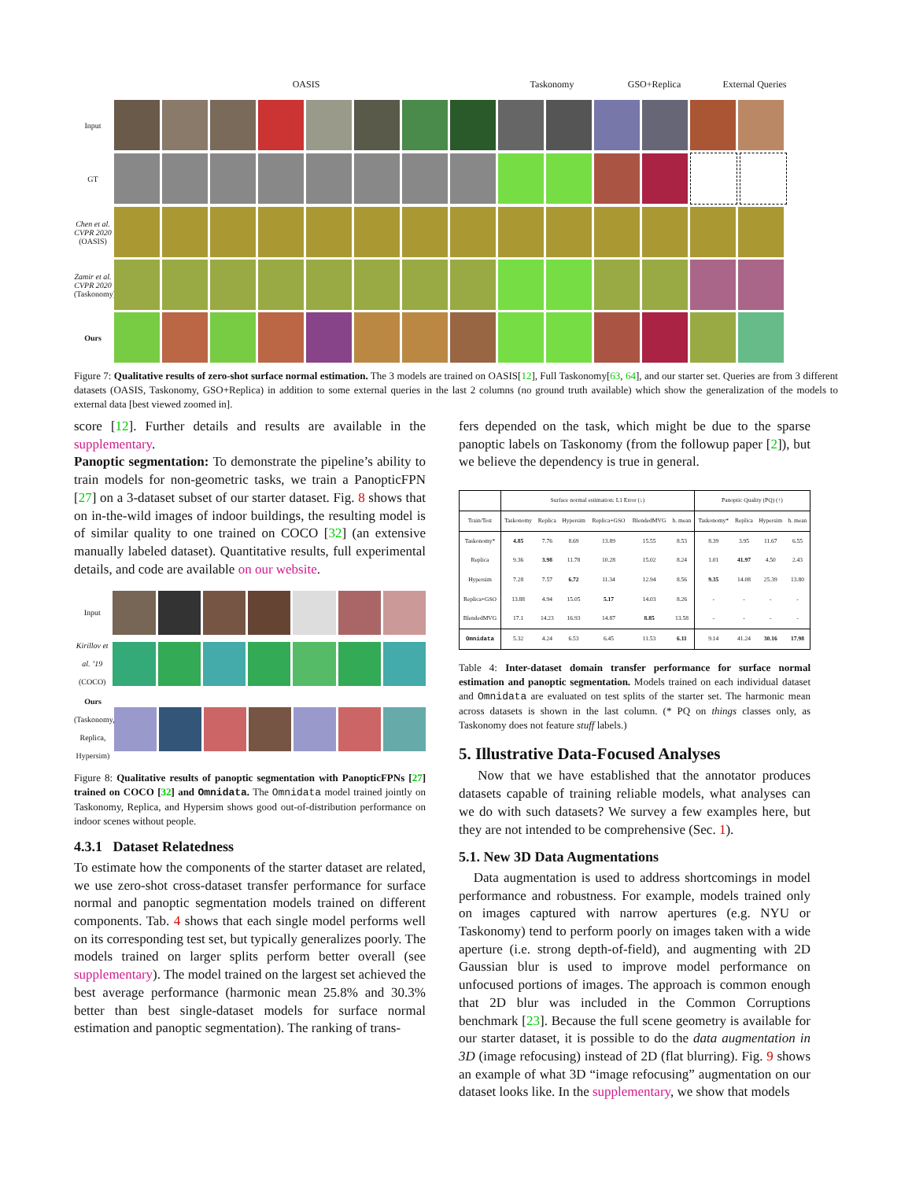OASIS Taskonomy GSO+Replica External Queries
Input
GT
Chen et al. CVPR 2020 (OASIS)
Zamir et al. CVPR 2020 (Taskonomy)
Ours
Figure 7: Qualitative results of zero-shot surface normal estimation. The 3 models are trained on OASIS[12], Full Taskonomy[63, 64], and our starter set. Queries are from 3 different datasets (OASIS, Taskonomy, GSO+Replica) in addition to some external queries in the last 2 columns (no ground truth available) which show the generalization of the models to external data [best viewed zoomed in].
score [12]. Further details and results are available in the supplementary.
Panoptic segmentation: To demonstrate the pipeline’s ability to train models for non-geometric tasks, we train a PanopticFPN [27] on a 3-dataset subset of our starter dataset. Fig. 8 shows that on in-the-wild images of indoor buildings, the resulting model is of similar quality to one trained on COCO [32] (an extensive manually labeled dataset). Quantitative results, full experimental details, and code are available on our website.
Input
Kirillov et al. ’19 (COCO)
Ours (Taskonomy, Replica, Hypersim)
Figure 8: Qualitative results of panoptic segmentation with PanopticFPNs [27] trained on COCO [32] and Omnidata. The Omnidata model trained jointly on Taskonomy, Replica, and Hypersim shows good out-of-distribution performance on indoor scenes without people.
4.3.1 Dataset Relatedness
To estimate how the components of the starter dataset are related, we use zero-shot cross-dataset transfer performance for surface normal and panoptic segmentation models trained on different components. Tab. 4 shows that each single model performs well on its corresponding test set, but typically generalizes poorly. The models trained on larger splits perform better overall (see supplementary). The model trained on the largest set achieved the best average performance (harmonic mean 25.8% and 30.3% better than best single-dataset models for surface normal estimation and panoptic segmentation). The ranking of trans-
fers depended on the task, which might be due to the sparse panoptic labels on Taskonomy (from the followup paper [2]), but we believe the dependency is true in general.
| | Surface normal estimation: L1 Error (↓) | | | | | | Panoptic Quality (PQ) (↑) | | | |
| --- | --- | --- | --- | --- | --- | --- | --- | --- | --- | --- |
| Train/Test | Taskonomy | Replica | Hypersim | Replica+GSO | BlendedMVG | h. mean | Taskonomy* | Replica | Hypersim | h. mean |
| Taskonomy* | 4.85 | 7.76 | 8.69 | 13.89 | 15.55 | 8.53 | 8.39 | 3.95 | 11.67 | 6.55 |
| Replica | 9.36 | 3.98 | 11.78 | 10.28 | 15.02 | 8.24 | 1.01 | 41.97 | 4.50 | 2.43 |
| Hypersim | 7.28 | 7.57 | 6.72 | 11.34 | 12.94 | 8.56 | 9.35 | 14.08 | 25.39 | 13.80 |
| Replica+GSO | 13.88 | 4.94 | 15.05 | 5.17 | 14.03 | 8.26 | - | - | - | - |
| BlendedMVG | 17.1 | 14.23 | 16.93 | 14.87 | 8.85 | 13.58 | - | - | - | - |
| Omnidata | 5.32 | 4.24 | 6.53 | 6.45 | 11.53 | 6.11 | 9.14 | 41.24 | 30.16 | 17.98 |
Table 4: Inter-dataset domain transfer performance for surface normal estimation and panoptic segmentation. Models trained on each individual dataset and Omnidata are evaluated on test splits of the starter set. The harmonic mean across datasets is shown in the last column. (* PQ on things classes only, as Taskonomy does not feature stuff labels.)
5. Illustrative Data-Focused Analyses
Now that we have established that the annotator produces datasets capable of training reliable models, what analyses can we do with such datasets? We survey a few examples here, but they are not intended to be comprehensive (Sec. 1).
5.1. New 3D Data Augmentations
Data augmentation is used to address shortcomings in model performance and robustness. For example, models trained only on images captured with narrow apertures (e.g. NYU or Taskonomy) tend to perform poorly on images taken with a wide aperture (i.e. strong depth-of-field), and augmenting with 2D Gaussian blur is used to improve model performance on unfocused portions of images. The approach is common enough that 2D blur was included in the Common Corruptions benchmark [23]. Because the full scene geometry is available for our starter dataset, it is possible to do the data augmentation in 3D (image refocusing) instead of 2D (flat blurring). Fig. 9 shows an example of what 3D “image refocusing” augmentation on our dataset looks like. In the supplementary, we show that models